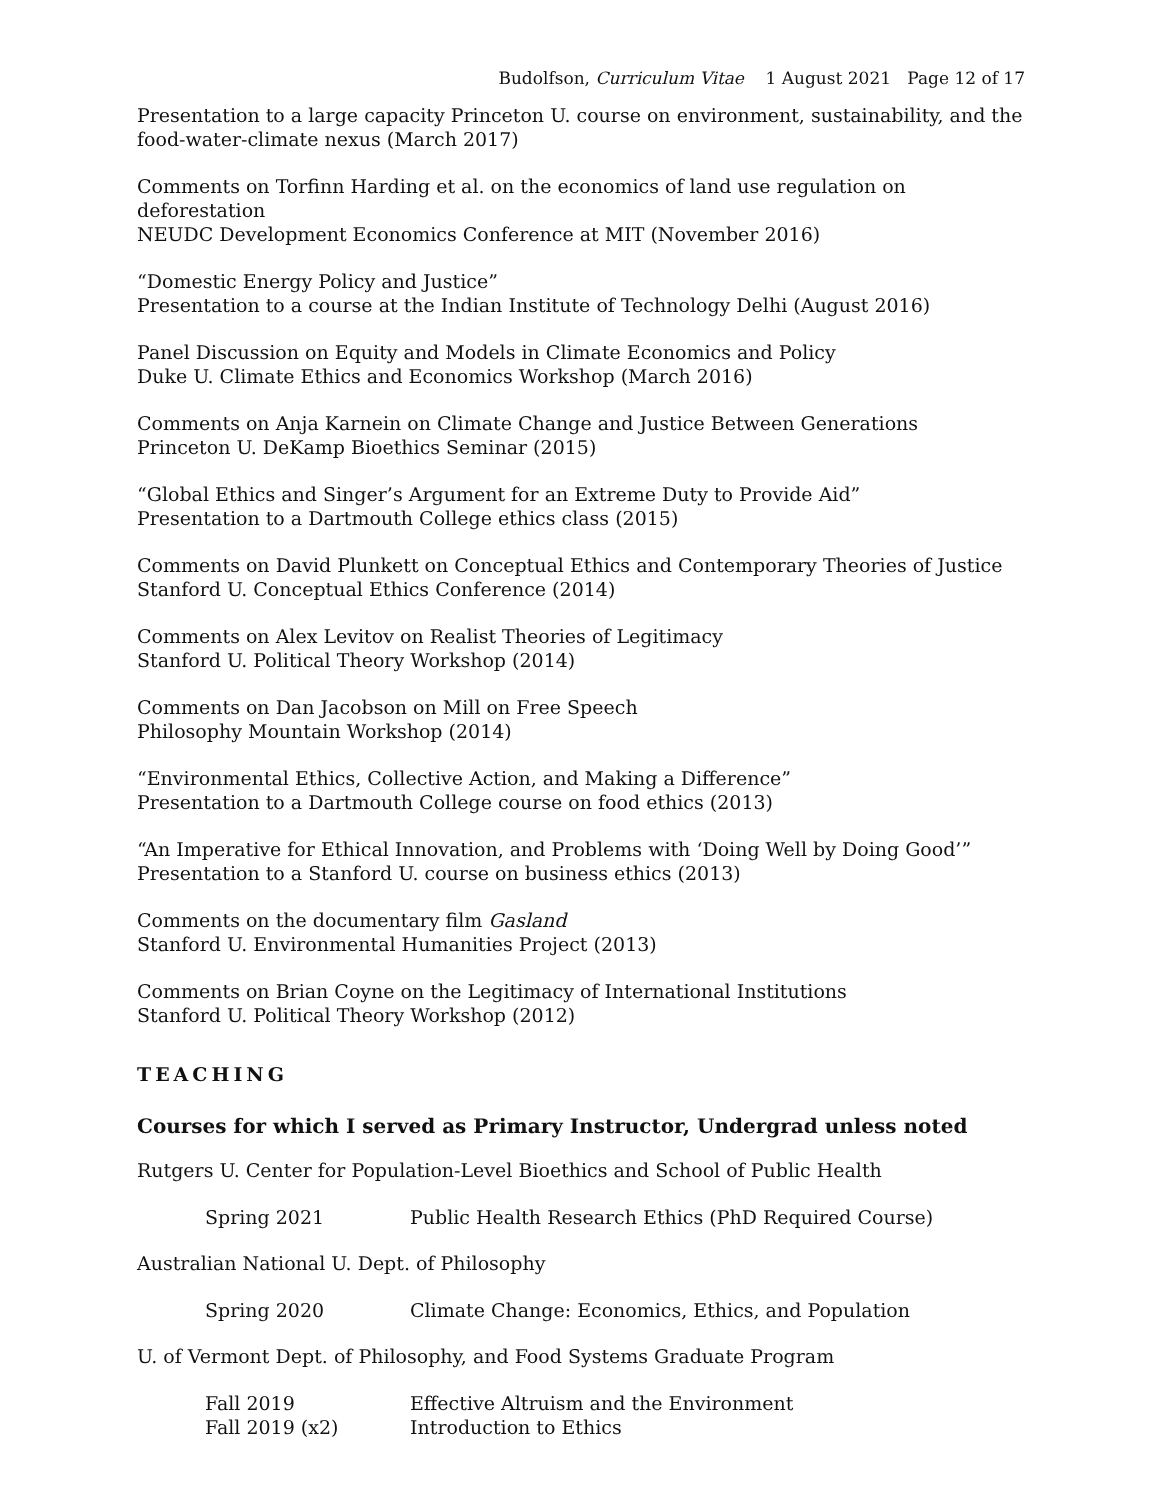Budolfson, Curriculum Vitae 1 August 2021 Page 12 of 17
Presentation to a large capacity Princeton U. course on environment, sustainability, and the food-water-climate nexus (March 2017)
Comments on Torfinn Harding et al. on the economics of land use regulation on deforestation
NEUDC Development Economics Conference at MIT (November 2016)
“Domestic Energy Policy and Justice”
Presentation to a course at the Indian Institute of Technology Delhi (August 2016)
Panel Discussion on Equity and Models in Climate Economics and Policy
Duke U. Climate Ethics and Economics Workshop (March 2016)
Comments on Anja Karnein on Climate Change and Justice Between Generations
Princeton U. DeKamp Bioethics Seminar (2015)
“Global Ethics and Singer’s Argument for an Extreme Duty to Provide Aid”
Presentation to a Dartmouth College ethics class (2015)
Comments on David Plunkett on Conceptual Ethics and Contemporary Theories of Justice
Stanford U. Conceptual Ethics Conference (2014)
Comments on Alex Levitov on Realist Theories of Legitimacy
Stanford U. Political Theory Workshop (2014)
Comments on Dan Jacobson on Mill on Free Speech
Philosophy Mountain Workshop (2014)
“Environmental Ethics, Collective Action, and Making a Difference”
Presentation to a Dartmouth College course on food ethics (2013)
“An Imperative for Ethical Innovation, and Problems with ‘Doing Well by Doing Good’”
Presentation to a Stanford U. course on business ethics (2013)
Comments on the documentary film Gasland
Stanford U. Environmental Humanities Project (2013)
Comments on Brian Coyne on the Legitimacy of International Institutions
Stanford U. Political Theory Workshop (2012)
TEACHING
Courses for which I served as Primary Instructor, Undergrad unless noted
Rutgers U. Center for Population-Level Bioethics and School of Public Health
Spring 2021 Public Health Research Ethics (PhD Required Course)
Australian National U. Dept. of Philosophy
Spring 2020 Climate Change: Economics, Ethics, and Population
U. of Vermont Dept. of Philosophy, and Food Systems Graduate Program
Fall 2019 Effective Altruism and the Environment
Fall 2019 (x2) Introduction to Ethics